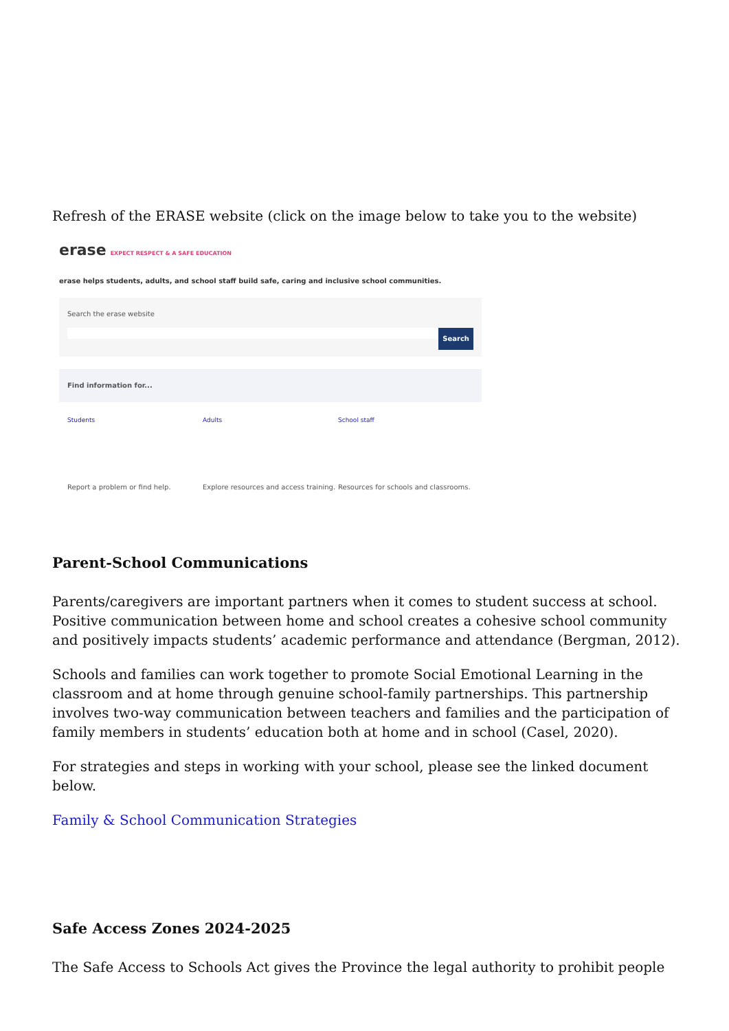Refresh of the ERASE website (click on the image below to take you to the website)
erase EXPECT RESPECT & A SAFE EDUCATION
erase helps students, adults, and school staff build safe, caring and inclusive school communities.
Search the erase website
Search
Find information for...
Students
Report a problem or find help.
Adults
Explore resources and access training.
School staff
Resources for schools and classrooms.
Parent-School Communications
Parents/caregivers are important partners when it comes to student success at school. Positive communication between home and school creates a cohesive school community and positively impacts students’ academic performance and attendance (Bergman, 2012).
Schools and families can work together to promote Social Emotional Learning in the classroom and at home through genuine school-family partnerships. This partnership involves two-way communication between teachers and families and the participation of family members in students’ education both at home and in school (Casel, 2020).
For strategies and steps in working with your school, please see the linked document below.
Family & School Communication Strategies
Safe Access Zones 2024-2025
The Safe Access to Schools Act gives the Province the legal authority to prohibit people